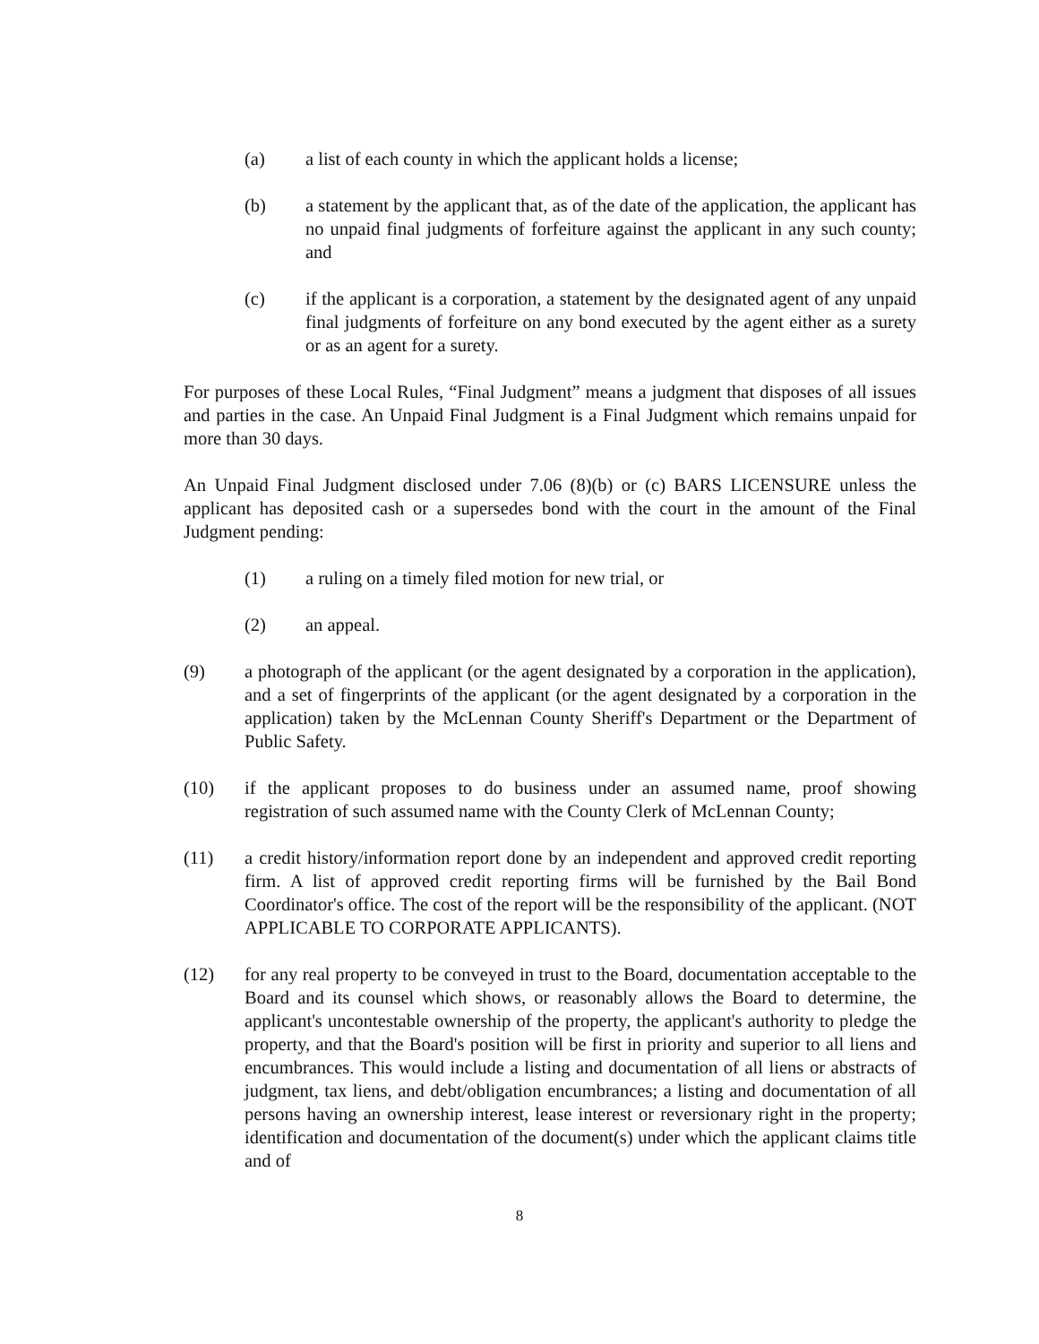(a) a list of each county in which the applicant holds a license;
(b) a statement by the applicant that, as of the date of the application, the applicant has no unpaid final judgments of forfeiture against the applicant in any such county; and
(c) if the applicant is a corporation, a statement by the designated agent of any unpaid final judgments of forfeiture on any bond executed by the agent either as a surety or as an agent for a surety.
For purposes of these Local Rules, “Final Judgment” means a judgment that disposes of all issues and parties in the case. An Unpaid Final Judgment is a Final Judgment which remains unpaid for more than 30 days.
An Unpaid Final Judgment disclosed under 7.06 (8)(b) or (c) BARS LICENSURE unless the applicant has deposited cash or a supersedes bond with the court in the amount of the Final Judgment pending:
(1) a ruling on a timely filed motion for new trial, or
(2) an appeal.
(9) a photograph of the applicant (or the agent designated by a corporation in the application), and a set of fingerprints of the applicant (or the agent designated by a corporation in the application) taken by the McLennan County Sheriff's Department or the Department of Public Safety.
(10) if the applicant proposes to do business under an assumed name, proof showing registration of such assumed name with the County Clerk of McLennan County;
(11) a credit history/information report done by an independent and approved credit reporting firm. A list of approved credit reporting firms will be furnished by the Bail Bond Coordinator's office. The cost of the report will be the responsibility of the applicant. (NOT APPLICABLE TO CORPORATE APPLICANTS).
(12) for any real property to be conveyed in trust to the Board, documentation acceptable to the Board and its counsel which shows, or reasonably allows the Board to determine, the applicant's uncontestable ownership of the property, the applicant's authority to pledge the property, and that the Board's position will be first in priority and superior to all liens and encumbrances. This would include a listing and documentation of all liens or abstracts of judgment, tax liens, and debt/obligation encumbrances; a listing and documentation of all persons having an ownership interest, lease interest or reversionary right in the property; identification and documentation of the document(s) under which the applicant claims title and of
8